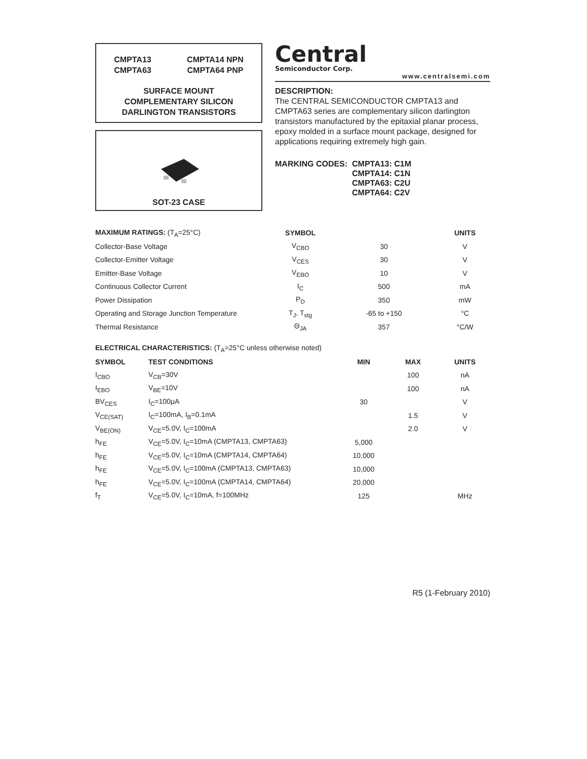CMPTA13
CMPTA63
CMPTA14 NPN
CMPTA64 PNP
SURFACE MOUNT
COMPLEMENTARY SILICON
DARLINGTON TRANSISTORS
SOT-23 CASE
Central
Semiconductor Corp.
www.centralsemi.com
DESCRIPTION:
The CENTRAL SEMICONDUCTOR CMPTA13 and CMPTA63 series are complementary silicon darlington transistors manufactured by the epitaxial planar process, epoxy molded in a surface mount package, designed for applications requiring extremely high gain.
MARKING CODES: CMPTA13: C1M
CMPTA14: C1N
CMPTA63: C2U
CMPTA64: C2V
| MAXIMUM RATINGS: (T<sub>A</sub>=25°C) | SYMBOL | | UNITS |
| --- | --- | --- | --- |
| Collector-Base Voltage | V<sub>CBO</sub> | 30 | V |
| Collector-Emitter Voltage | V<sub>CES</sub> | 30 | V |
| Emitter-Base Voltage | V<sub>EBO</sub> | 10 | V |
| Continuous Collector Current | I<sub>C</sub> | 500 | mA |
| Power Dissipation | P<sub>D</sub> | 350 | mW |
| Operating and Storage Junction Temperature | T<sub>J</sub>, T<sub>stg</sub> | -65 to +150 | °C |
| Thermal Resistance | Θ<sub>JA</sub> | 357 | °C/W |
| ELECTRICAL CHARACTERISTICS: (T<sub>A</sub>=25°C unless otherwise noted) | | | | |
| --- | --- | --- | --- | --- |
| SYMBOL | TEST CONDITIONS | MIN | MAX | UNITS |
| I<sub>CBO</sub> | V<sub>CB</sub>=30V | | 100 | nA |
| I<sub>EBO</sub> | V<sub>BE</sub>=10V | | 100 | nA |
| BV<sub>CES</sub> | I<sub>C</sub>=100μA | 30 | | V |
| V<sub>CE(SAT)</sub> | I<sub>C</sub>=100mA, I<sub>B</sub>=0.1mA | | 1.5 | V |
| V<sub>BE(ON)</sub> | V<sub>CE</sub>=5.0V, I<sub>C</sub>=100mA | | 2.0 | V |
| h<sub>FE</sub> | V<sub>CE</sub>=5.0V, I<sub>C</sub>=10mA (CMPTA13, CMPTA63) | 5,000 | | |
| h<sub>FE</sub> | V<sub>CE</sub>=5.0V, I<sub>C</sub>=10mA (CMPTA14, CMPTA64) | 10,000 | | |
| h<sub>FE</sub> | V<sub>CE</sub>=5.0V, I<sub>C</sub>=100mA (CMPTA13, CMPTA63) | 10,000 | | |
| h<sub>FE</sub> | V<sub>CE</sub>=5.0V, I<sub>C</sub>=100mA (CMPTA14, CMPTA64) | 20,000 | | |
| f<sub>T</sub> | V<sub>CE</sub>=5.0V, I<sub>C</sub>=10mA, f=100MHz | 125 | | MHz |
R5 (1-February 2010)